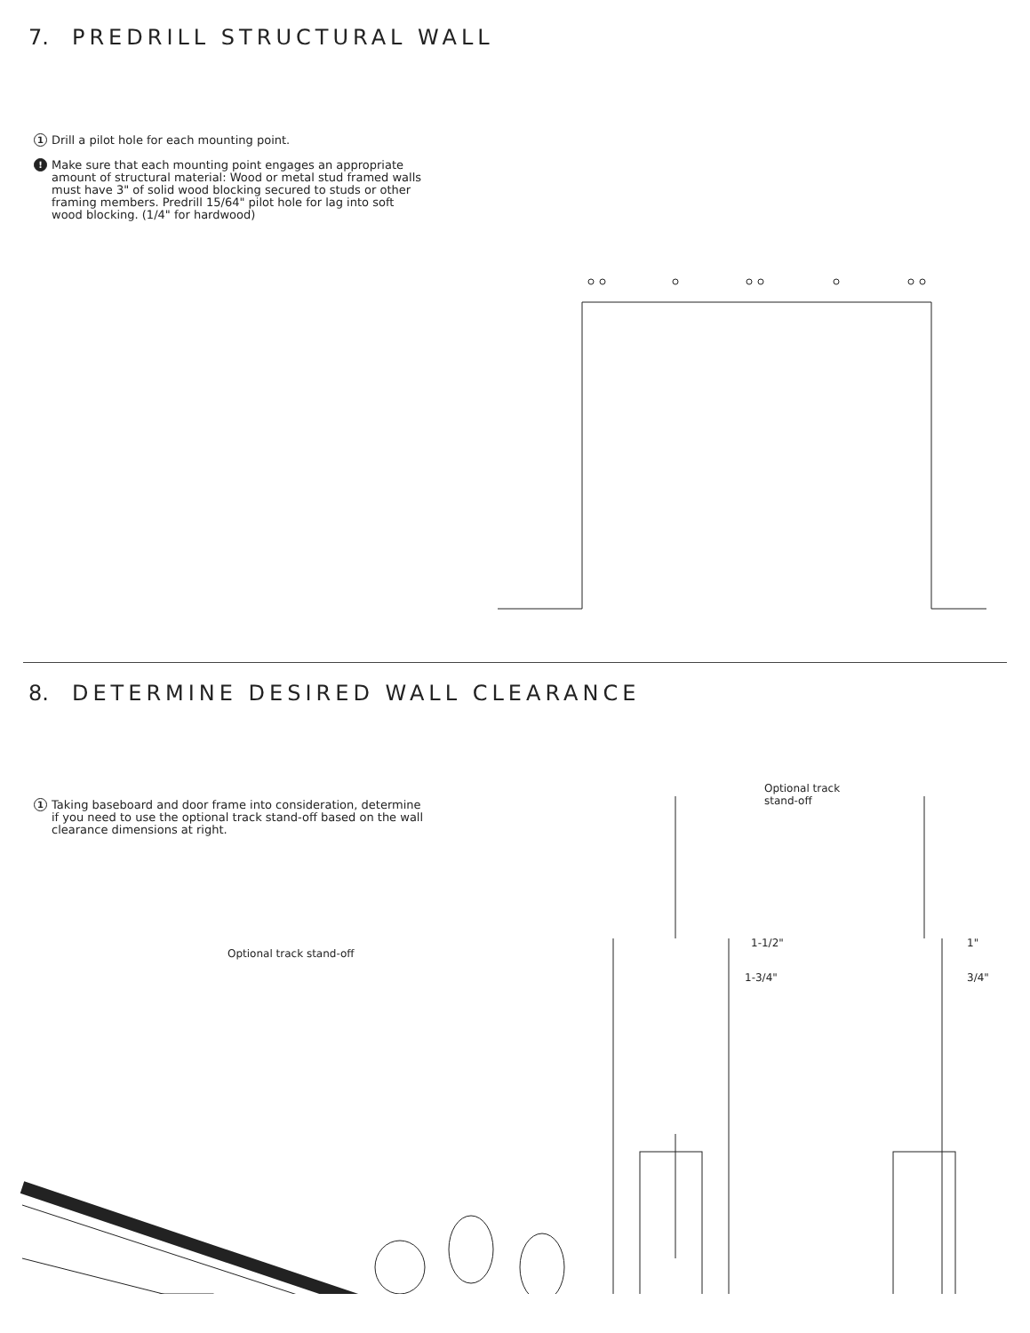7. PREDRILL STRUCTURAL WALL
1 Drill a pilot hole for each mounting point.
! Make sure that each mounting point engages an appropriate amount of structural material: Wood or metal stud framed walls must have 3" of solid wood blocking secured to studs or other framing members. Predrill 15/64" pilot hole for lag into soft wood blocking. (1/4" for hardwood)
8. DETERMINE DESIRED WALL CLEARANCE
1 Taking baseboard and door frame into consideration, determine if you need to use the optional track stand-off based on the wall clearance dimensions at right.
Optional track stand-off
Optional track
stand-off
1-1/2"
1-3/4"
1"
3/4"